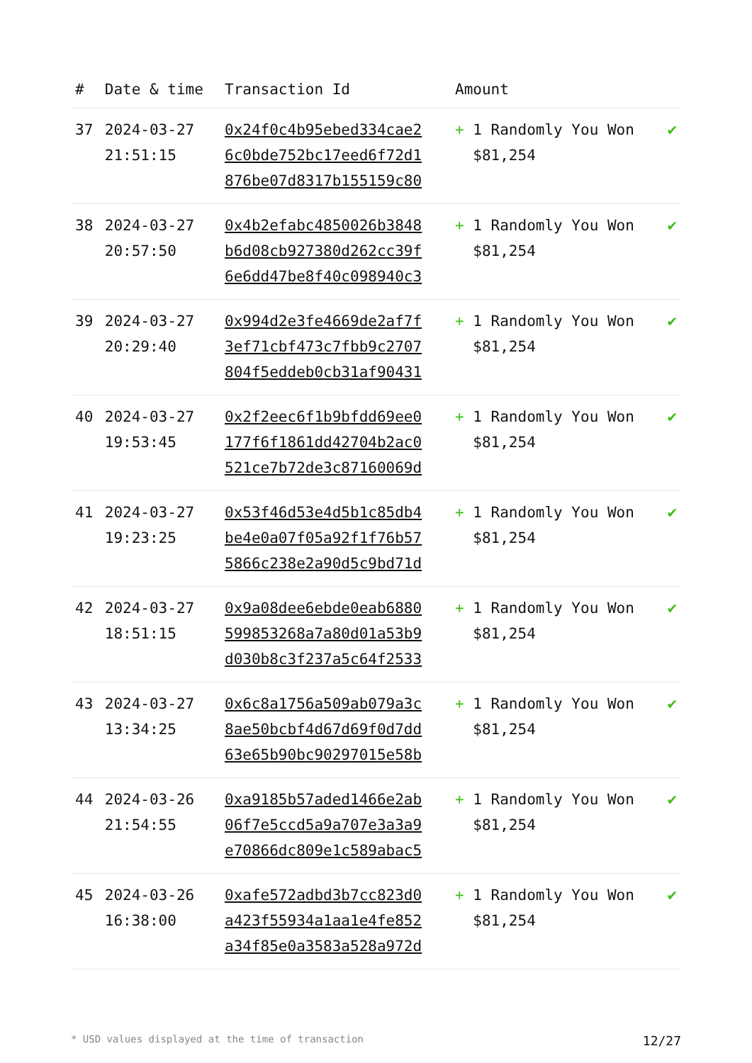| # | Date & time | Transaction Id | Amount | |
| --- | --- | --- | --- | --- |
| 37 | 2024-03-27 21:51:15 | 0x24f0c4b95ebed334cae2 6c0bde752bc17eed6f72d1 876be07d8317b155159c80 | + 1 Randomly You Won $81,254 | ✔ |
| 38 | 2024-03-27 20:57:50 | 0x4b2efabc4850026b3848 b6d08cb927380d262cc39f 6e6dd47be8f40c098940c3 | + 1 Randomly You Won $81,254 | ✔ |
| 39 | 2024-03-27 20:29:40 | 0x994d2e3fe4669de2af7f 3ef71cbf473c7fbb9c2707 804f5eddeb0cb31af90431 | + 1 Randomly You Won $81,254 | ✔ |
| 40 | 2024-03-27 19:53:45 | 0x2f2eec6f1b9bfdd69ee0 177f6f1861dd42704b2ac0 521ce7b72de3c87160069d | + 1 Randomly You Won $81,254 | ✔ |
| 41 | 2024-03-27 19:23:25 | 0x53f46d53e4d5b1c85db4 be4e0a07f05a92f1f76b57 5866c238e2a90d5c9bd71d | + 1 Randomly You Won $81,254 | ✔ |
| 42 | 2024-03-27 18:51:15 | 0x9a08dee6ebde0eab6880 599853268a7a80d01a53b9 d030b8c3f237a5c64f2533 | + 1 Randomly You Won $81,254 | ✔ |
| 43 | 2024-03-27 13:34:25 | 0x6c8a1756a509ab079a3c 8ae50bcbf4d67d69f0d7dd 63e65b90bc90297015e58b | + 1 Randomly You Won $81,254 | ✔ |
| 44 | 2024-03-26 21:54:55 | 0xa9185b57aded1466e2ab 06f7e5ccd5a9a707e3a3a9 e70866dc809e1c589abac5 | + 1 Randomly You Won $81,254 | ✔ |
| 45 | 2024-03-26 16:38:00 | 0xafe572adbd3b7cc823d0 a423f55934a1aa1e4fe852 a34f85e0a3583a528a972d | + 1 Randomly You Won $81,254 | ✔ |
* USD values displayed at the time of transaction 12/27